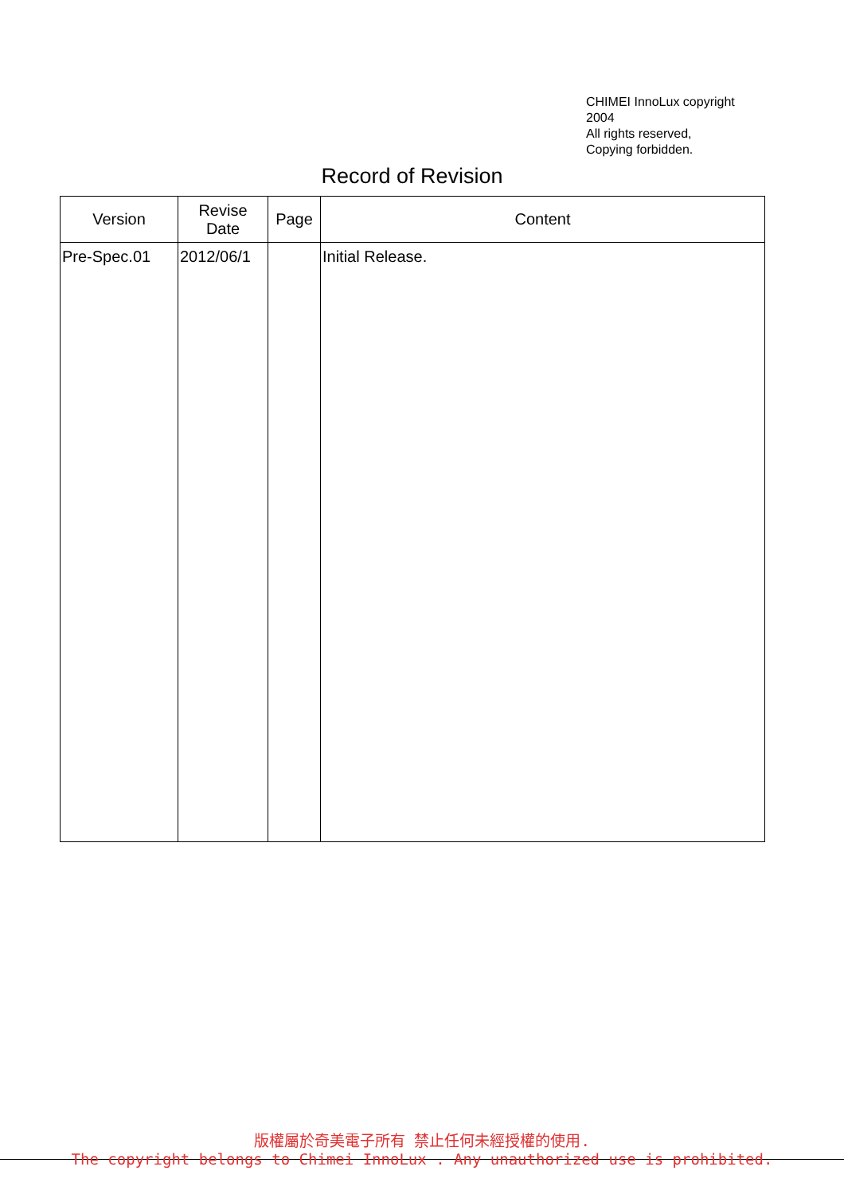CHIMEI InnoLux copyright
2004
All rights reserved,
Copying forbidden.
Record of Revision
| Version | Revise Date | Page | Content |
| --- | --- | --- | --- |
| Pre-Spec.01 | 2012/06/1 | | Initial Release. |
版權屬於奇美電子所有 禁止任何未經授權的使用.
The copyright belongs to Chimei InnoLux . Any unauthorized use is prohibited.